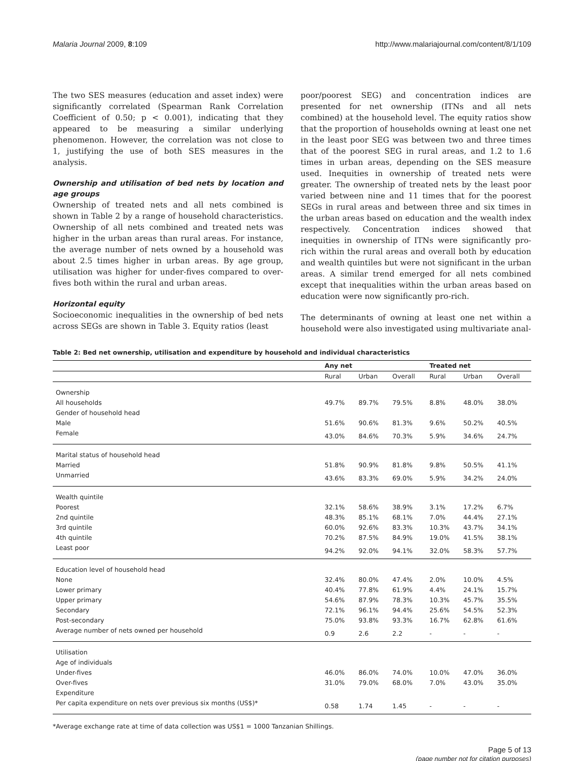Malaria Journal 2009, 8:109 http://www.malariajournal.com/content/8/1/109
The two SES measures (education and asset index) were significantly correlated (Spearman Rank Correlation Coefficient of 0.50; p < 0.001), indicating that they appeared to be measuring a similar underlying phenomenon. However, the correlation was not close to 1, justifying the use of both SES measures in the analysis.
Ownership and utilisation of bed nets by location and age groups
Ownership of treated nets and all nets combined is shown in Table 2 by a range of household characteristics. Ownership of all nets combined and treated nets was higher in the urban areas than rural areas. For instance, the average number of nets owned by a household was about 2.5 times higher in urban areas. By age group, utilisation was higher for under-fives compared to over-fives both within the rural and urban areas.
Horizontal equity
Socioeconomic inequalities in the ownership of bed nets across SEGs are shown in Table 3. Equity ratios (least
poor/poorest SEG) and concentration indices are presented for net ownership (ITNs and all nets combined) at the household level. The equity ratios show that the proportion of households owning at least one net in the least poor SEG was between two and three times that of the poorest SEG in rural areas, and 1.2 to 1.6 times in urban areas, depending on the SES measure used. Inequities in ownership of treated nets were greater. The ownership of treated nets by the least poor varied between nine and 11 times that for the poorest SEGs in rural areas and between three and six times in the urban areas based on education and the wealth index respectively. Concentration indices showed that inequities in ownership of ITNs were significantly pro-rich within the rural areas and overall both by education and wealth quintiles but were not significant in the urban areas. A similar trend emerged for all nets combined except that inequalities within the urban areas based on education were now significantly pro-rich.
The determinants of owning at least one net within a household were also investigated using multivariate anal-
Table 2: Bed net ownership, utilisation and expenditure by household and individual characteristics
| | Any net | | | Treated net | | |
| --- | --- | --- | --- | --- | --- | --- |
| | Rural | Urban | Overall | Rural | Urban | Overall |
| Ownership | | | | | | |
| All households | 49.7% | 89.7% | 79.5% | 8.8% | 48.0% | 38.0% |
| Gender of household head | | | | | | |
| Male | 51.6% | 90.6% | 81.3% | 9.6% | 50.2% | 40.5% |
| Female | 43.0% | 84.6% | 70.3% | 5.9% | 34.6% | 24.7% |
| Marital status of household head | | | | | | |
| Married | 51.8% | 90.9% | 81.8% | 9.8% | 50.5% | 41.1% |
| Unmarried | 43.6% | 83.3% | 69.0% | 5.9% | 34.2% | 24.0% |
| Wealth quintile | | | | | | |
| Poorest | 32.1% | 58.6% | 38.9% | 3.1% | 17.2% | 6.7% |
| 2nd quintile | 48.3% | 85.1% | 68.1% | 7.0% | 44.4% | 27.1% |
| 3rd quintile | 60.0% | 92.6% | 83.3% | 10.3% | 43.7% | 34.1% |
| 4th quintile | 70.2% | 87.5% | 84.9% | 19.0% | 41.5% | 38.1% |
| Least poor | 94.2% | 92.0% | 94.1% | 32.0% | 58.3% | 57.7% |
| Education level of household head | | | | | | |
| None | 32.4% | 80.0% | 47.4% | 2.0% | 10.0% | 4.5% |
| Lower primary | 40.4% | 77.8% | 61.9% | 4.4% | 24.1% | 15.7% |
| Upper primary | 54.6% | 87.9% | 78.3% | 10.3% | 45.7% | 35.5% |
| Secondary | 72.1% | 96.1% | 94.4% | 25.6% | 54.5% | 52.3% |
| Post-secondary | 75.0% | 93.8% | 93.3% | 16.7% | 62.8% | 61.6% |
| Average number of nets owned per household | 0.9 | 2.6 | 2.2 | - | - | - |
| Utilisation | | | | | | |
| Age of individuals | | | | | | |
| Under-fives | 46.0% | 86.0% | 74.0% | 10.0% | 47.0% | 36.0% |
| Over-fives | 31.0% | 79.0% | 68.0% | 7.0% | 43.0% | 35.0% |
| Expenditure | | | | | | |
| Per capita expenditure on nets over previous six months (US$)* | 0.58 | 1.74 | 1.45 | - | - | - |
*Average exchange rate at time of data collection was US$1 = 1000 Tanzanian Shillings.
Page 5 of 13
(page number not for citation purposes)